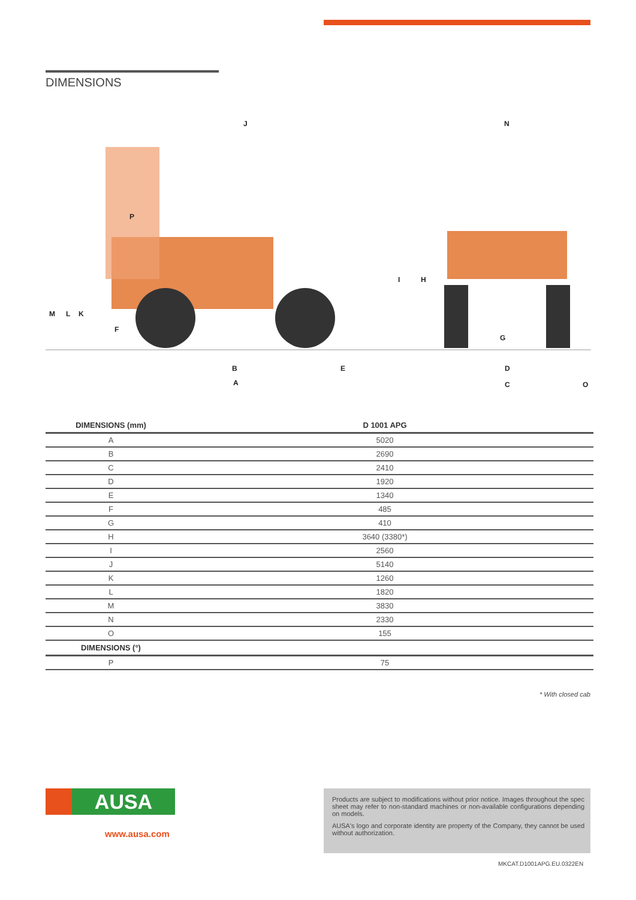DIMENSIONS
J
N
P
M
L
K
F
I
H
G
B
E
A
D
C
O
| DIMENSIONS (mm) | D 1001 APG |
| --- | --- |
| A | 5020 |
| B | 2690 |
| C | 2410 |
| D | 1920 |
| E | 1340 |
| F | 485 |
| G | 410 |
| H | 3640 (3380*) |
| I | 2560 |
| J | 5140 |
| K | 1260 |
| L | 1820 |
| M | 3830 |
| N | 2330 |
| O | 155 |
| DIMENSIONS (°) | |
| P | 75 |
* With closed cab
AUSA
www.ausa.com
Products are subject to modifications without prior notice. Images throughout the spec sheet may refer to non-standard machines or non-available configurations depending on models.
AUSA's logo and corporate identity are property of the Company, they cannot be used without authorization.
MKCAT.D1001APG.EU.0322EN